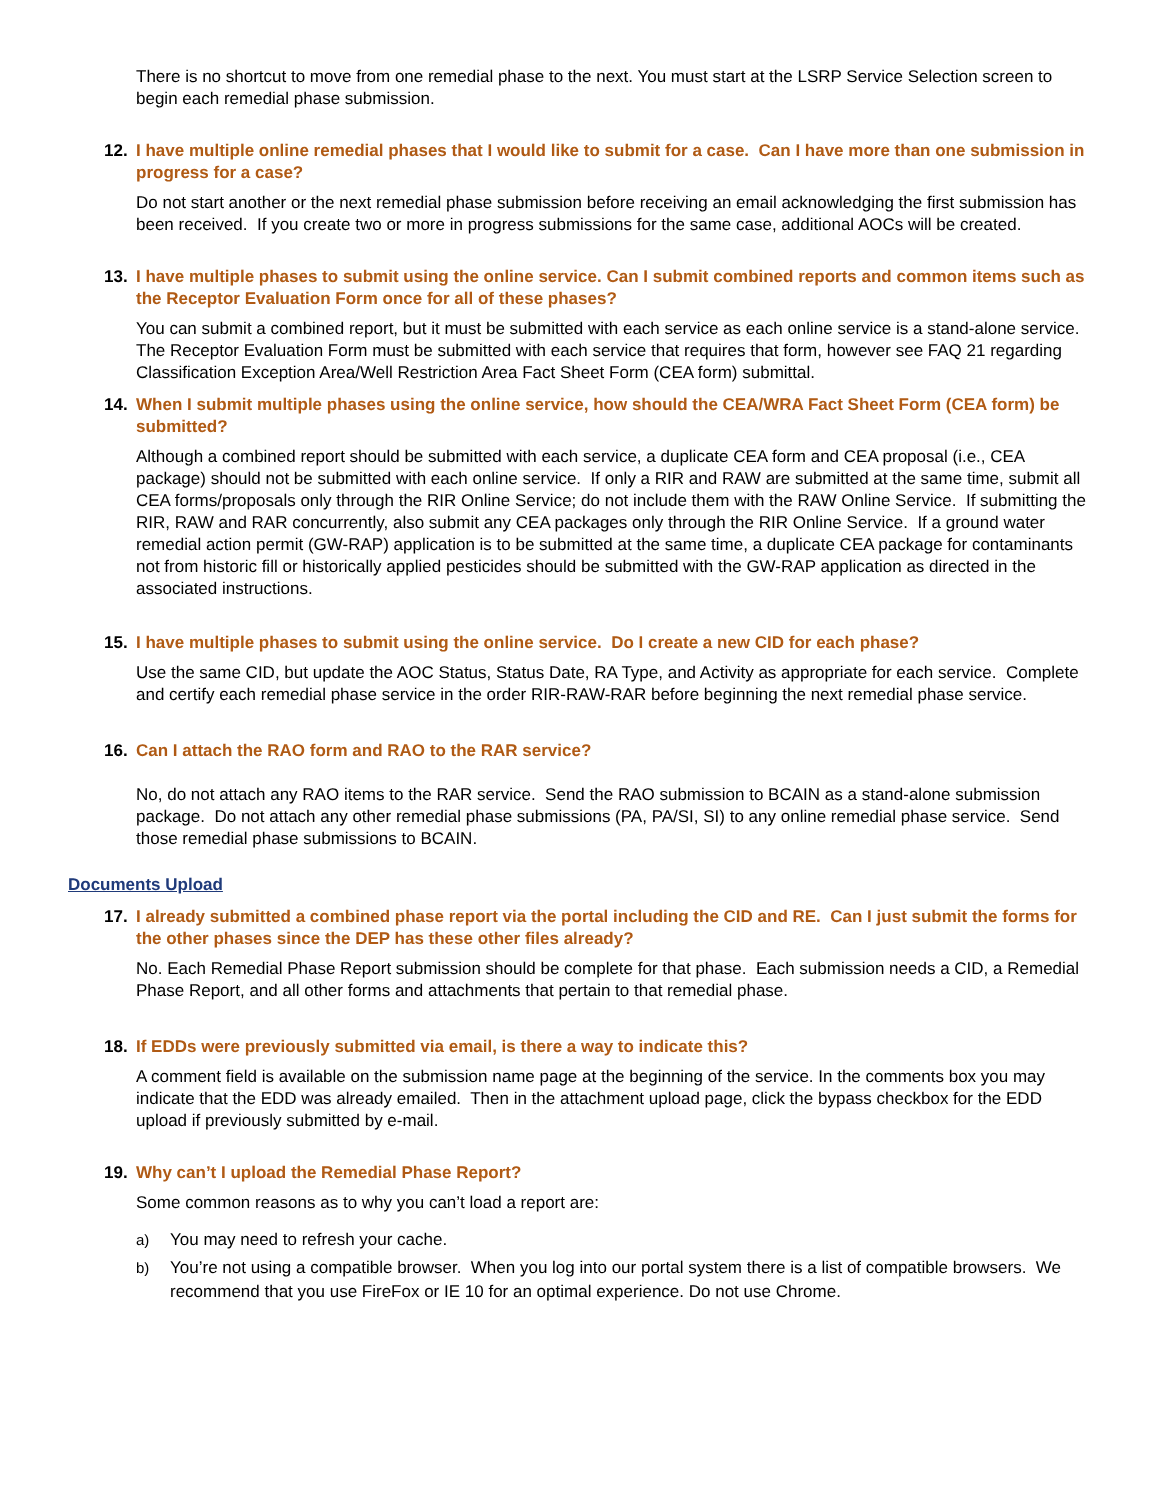There is no shortcut to move from one remedial phase to the next. You must start at the LSRP Service Selection screen to begin each remedial phase submission.
12. I have multiple online remedial phases that I would like to submit for a case. Can I have more than one submission in progress for a case?
Do not start another or the next remedial phase submission before receiving an email acknowledging the first submission has been received. If you create two or more in progress submissions for the same case, additional AOCs will be created.
13. I have multiple phases to submit using the online service. Can I submit combined reports and common items such as the Receptor Evaluation Form once for all of these phases?
You can submit a combined report, but it must be submitted with each service as each online service is a stand-alone service. The Receptor Evaluation Form must be submitted with each service that requires that form, however see FAQ 21 regarding Classification Exception Area/Well Restriction Area Fact Sheet Form (CEA form) submittal.
14. When I submit multiple phases using the online service, how should the CEA/WRA Fact Sheet Form (CEA form) be submitted?
Although a combined report should be submitted with each service, a duplicate CEA form and CEA proposal (i.e., CEA package) should not be submitted with each online service. If only a RIR and RAW are submitted at the same time, submit all CEA forms/proposals only through the RIR Online Service; do not include them with the RAW Online Service. If submitting the RIR, RAW and RAR concurrently, also submit any CEA packages only through the RIR Online Service. If a ground water remedial action permit (GW-RAP) application is to be submitted at the same time, a duplicate CEA package for contaminants not from historic fill or historically applied pesticides should be submitted with the GW-RAP application as directed in the associated instructions.
15. I have multiple phases to submit using the online service. Do I create a new CID for each phase?
Use the same CID, but update the AOC Status, Status Date, RA Type, and Activity as appropriate for each service. Complete and certify each remedial phase service in the order RIR-RAW-RAR before beginning the next remedial phase service.
16. Can I attach the RAO form and RAO to the RAR service?
No, do not attach any RAO items to the RAR service. Send the RAO submission to BCAIN as a stand-alone submission package. Do not attach any other remedial phase submissions (PA, PA/SI, SI) to any online remedial phase service. Send those remedial phase submissions to BCAIN.
Documents Upload
17. I already submitted a combined phase report via the portal including the CID and RE. Can I just submit the forms for the other phases since the DEP has these other files already?
No. Each Remedial Phase Report submission should be complete for that phase. Each submission needs a CID, a Remedial Phase Report, and all other forms and attachments that pertain to that remedial phase.
18. If EDDs were previously submitted via email, is there a way to indicate this?
A comment field is available on the submission name page at the beginning of the service. In the comments box you may indicate that the EDD was already emailed. Then in the attachment upload page, click the bypass checkbox for the EDD upload if previously submitted by e-mail.
19. Why can’t I upload the Remedial Phase Report?
Some common reasons as to why you can’t load a report are:
a) You may need to refresh your cache.
b) You’re not using a compatible browser. When you log into our portal system there is a list of compatible browsers. We recommend that you use FireFox or IE 10 for an optimal experience. Do not use Chrome.